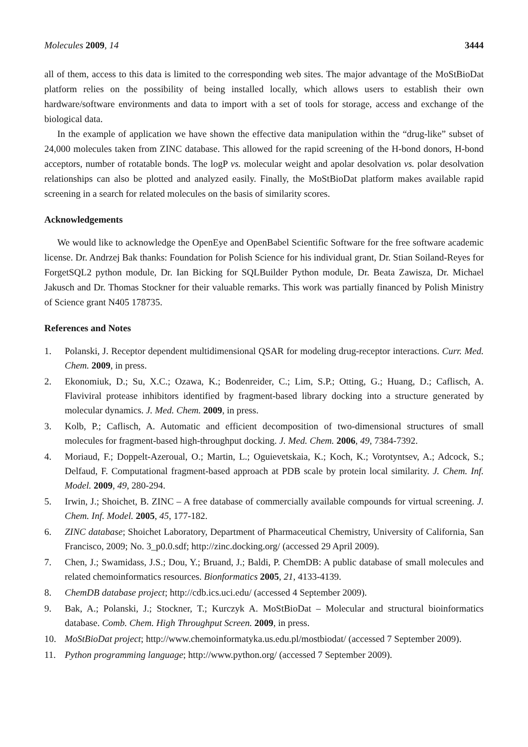Molecules 2009, 14 3444
all of them, access to this data is limited to the corresponding web sites. The major advantage of the MoStBioDat platform relies on the possibility of being installed locally, which allows users to establish their own hardware/software environments and data to import with a set of tools for storage, access and exchange of the biological data.
In the example of application we have shown the effective data manipulation within the “drug-like” subset of 24,000 molecules taken from ZINC database. This allowed for the rapid screening of the H-bond donors, H-bond acceptors, number of rotatable bonds. The logP vs. molecular weight and apolar desolvation vs. polar desolvation relationships can also be plotted and analyzed easily. Finally, the MoStBioDat platform makes available rapid screening in a search for related molecules on the basis of similarity scores.
Acknowledgements
We would like to acknowledge the OpenEye and OpenBabel Scientific Software for the free software academic license. Dr. Andrzej Bak thanks: Foundation for Polish Science for his individual grant, Dr. Stian Soiland-Reyes for ForgetSQL2 python module, Dr. Ian Bicking for SQLBuilder Python module, Dr. Beata Zawisza, Dr. Michael Jakusch and Dr. Thomas Stockner for their valuable remarks. This work was partially financed by Polish Ministry of Science grant N405 178735.
References and Notes
1. Polanski, J. Receptor dependent multidimensional QSAR for modeling drug-receptor interactions. Curr. Med. Chem. 2009, in press.
2. Ekonomiuk, D.; Su, X.C.; Ozawa, K.; Bodenreider, C.; Lim, S.P.; Otting, G.; Huang, D.; Caflisch, A. Flaviviral protease inhibitors identified by fragment-based library docking into a structure generated by molecular dynamics. J. Med. Chem. 2009, in press.
3. Kolb, P.; Caflisch, A. Automatic and efficient decomposition of two-dimensional structures of small molecules for fragment-based high-throughput docking. J. Med. Chem. 2006, 49, 7384-7392.
4. Moriaud, F.; Doppelt-Azeroual, O.; Martin, L.; Oguievetskaia, K.; Koch, K.; Vorotyntsev, A.; Adcock, S.; Delfaud, F. Computational fragment-based approach at PDB scale by protein local similarity. J. Chem. Inf. Model. 2009, 49, 280-294.
5. Irwin, J.; Shoichet, B. ZINC – A free database of commercially available compounds for virtual screening. J. Chem. Inf. Model. 2005, 45, 177-182.
6. ZINC database; Shoichet Laboratory, Department of Pharmaceutical Chemistry, University of California, San Francisco, 2009; No. 3_p0.0.sdf; http://zinc.docking.org/ (accessed 29 April 2009).
7. Chen, J.; Swamidass, J.S.; Dou, Y.; Bruand, J.; Baldi, P. ChemDB: A public database of small molecules and related chemoinformatics resources. Bionformatics 2005, 21, 4133-4139.
8. ChemDB database project; http://cdb.ics.uci.edu/ (accessed 4 September 2009).
9. Bak, A.; Polanski, J.; Stockner, T.; Kurczyk A. MoStBioDat – Molecular and structural bioinformatics database. Comb. Chem. High Throughput Screen. 2009, in press.
10. MoStBioDat project; http://www.chemoinformatyka.us.edu.pl/mostbiodat/ (accessed 7 September 2009).
11. Python programming language; http://www.python.org/ (accessed 7 September 2009).